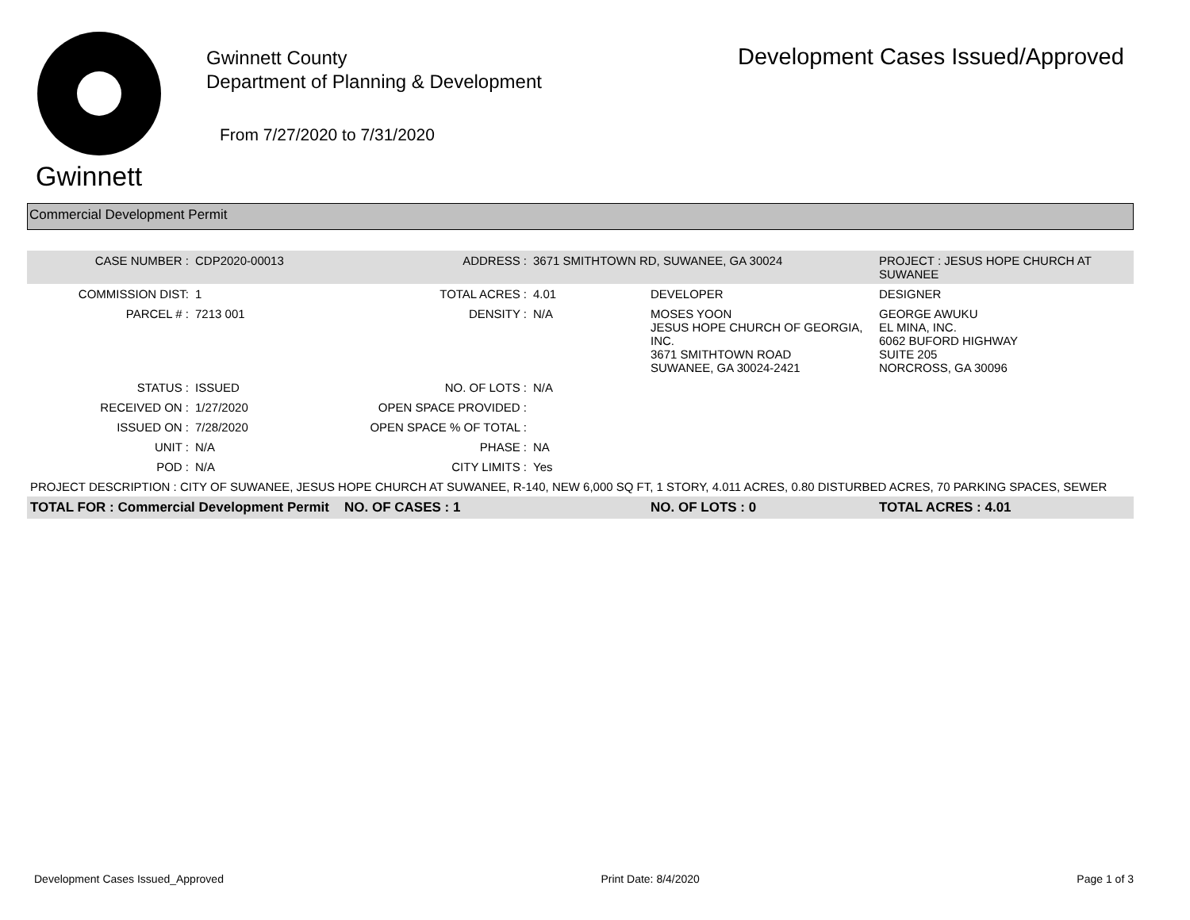Gwinnett
Gwinnett County
Department of Planning & Development
From 7/27/2020 to 7/31/2020
Development Cases Issued/Approved
Commercial Development Permit
| CASE NUMBER : | CDP2020-00013 | ADDRESS : | 3671 SMITHTOWN RD, SUWANEE, GA 30024 | | PROJECT : JESUS HOPE CHURCH AT SUWANEE |
| COMMISSION DIST: | 1 | TOTAL ACRES : | 4.01 | DEVELOPER | DESIGNER |
| PARCEL # : | 7213 001 | DENSITY : | N/A | MOSES YOON JESUS HOPE CHURCH OF GEORGIA, INC. 3671 SMITHTOWN ROAD SUWANEE, GA 30024-2421 | GEORGE AWUKU EL MINA, INC. 6062 BUFORD HIGHWAY SUITE 205 NORCROSS, GA 30096 |
| STATUS : | ISSUED | NO. OF LOTS : | N/A | | |
| RECEIVED ON : | 1/27/2020 | OPEN SPACE PROVIDED : | | | |
| ISSUED ON : | 7/28/2020 | OPEN SPACE % OF TOTAL : | | | |
| UNIT : | N/A | PHASE : | NA | | |
| POD : | N/A | CITY LIMITS : | Yes | | |
| PROJECT DESCRIPTION : CITY OF SUWANEE, JESUS HOPE CHURCH AT SUWANEE, R-140, NEW 6,000 SQ FT, 1 STORY, 4.011 ACRES, 0.80 DISTURBED ACRES, 70 PARKING SPACES, SEWER | | | | | |
| TOTAL FOR : Commercial Development Permit | | NO. OF CASES : 1 | | NO. OF LOTS : 0 | TOTAL ACRES : 4.01 |
Development Cases Issued_Approved Print Date: 8/4/2020 Page 1 of 3